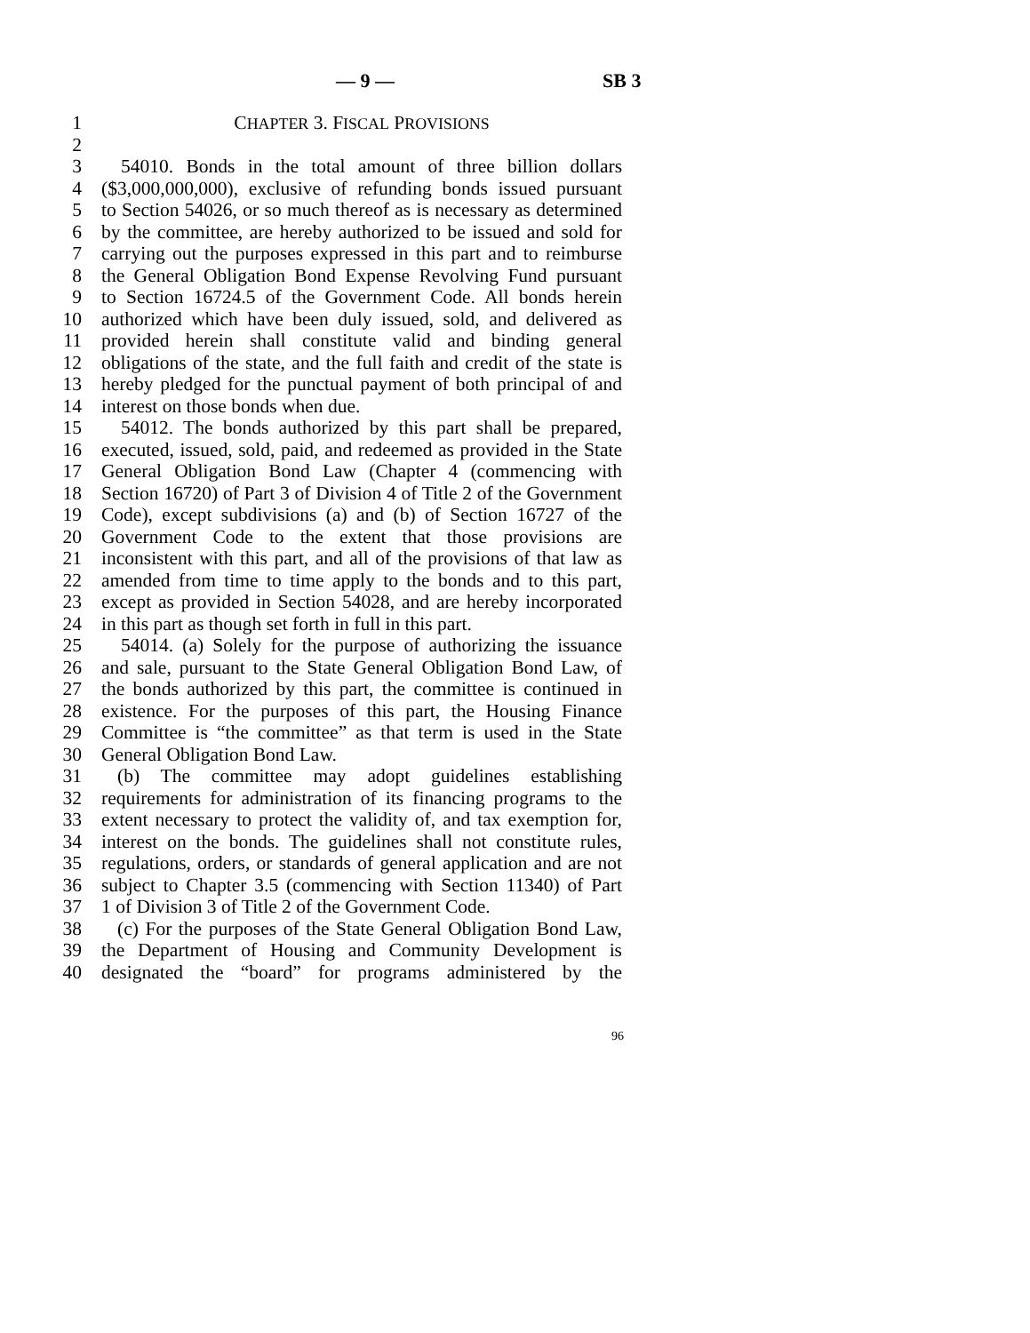— 9 — SB 3
1 CHAPTER 3. FISCAL PROVISIONS
2
3 54010. Bonds in the total amount of three billion dollars
4 ($3,000,000,000), exclusive of refunding bonds issued pursuant
5 to Section 54026, or so much thereof as is necessary as determined
6 by the committee, are hereby authorized to be issued and sold for
7 carrying out the purposes expressed in this part and to reimburse
8 the General Obligation Bond Expense Revolving Fund pursuant
9 to Section 16724.5 of the Government Code. All bonds herein
10 authorized which have been duly issued, sold, and delivered as
11 provided herein shall constitute valid and binding general
12 obligations of the state, and the full faith and credit of the state is
13 hereby pledged for the punctual payment of both principal of and
14 interest on those bonds when due.
15 54012. The bonds authorized by this part shall be prepared,
16 executed, issued, sold, paid, and redeemed as provided in the State
17 General Obligation Bond Law (Chapter 4 (commencing with
18 Section 16720) of Part 3 of Division 4 of Title 2 of the Government
19 Code), except subdivisions (a) and (b) of Section 16727 of the
20 Government Code to the extent that those provisions are
21 inconsistent with this part, and all of the provisions of that law as
22 amended from time to time apply to the bonds and to this part,
23 except as provided in Section 54028, and are hereby incorporated
24 in this part as though set forth in full in this part.
25 54014. (a) Solely for the purpose of authorizing the issuance
26 and sale, pursuant to the State General Obligation Bond Law, of
27 the bonds authorized by this part, the committee is continued in
28 existence. For the purposes of this part, the Housing Finance
29 Committee is “the committee” as that term is used in the State
30 General Obligation Bond Law.
31 (b) The committee may adopt guidelines establishing
32 requirements for administration of its financing programs to the
33 extent necessary to protect the validity of, and tax exemption for,
34 interest on the bonds. The guidelines shall not constitute rules,
35 regulations, orders, or standards of general application and are not
36 subject to Chapter 3.5 (commencing with Section 11340) of Part
37 1 of Division 3 of Title 2 of the Government Code.
38 (c) For the purposes of the State General Obligation Bond Law,
39 the Department of Housing and Community Development is
40 designated the “board” for programs administered by the
96